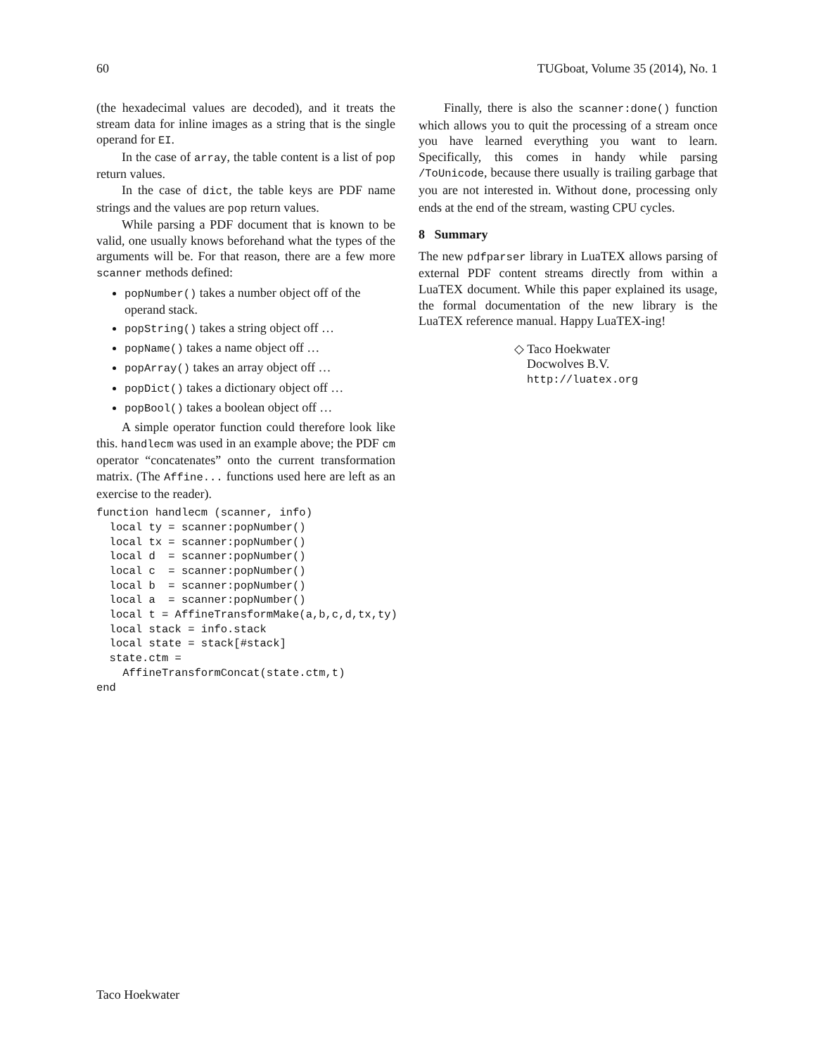60 TUGboat, Volume 35 (2014), No. 1
(the hexadecimal values are decoded), and it treats the stream data for inline images as a string that is the single operand for EI.
In the case of array, the table content is a list of pop return values.
In the case of dict, the table keys are PDF name strings and the values are pop return values.
While parsing a PDF document that is known to be valid, one usually knows beforehand what the types of the arguments will be. For that reason, there are a few more scanner methods defined:
popNumber() takes a number object off of the operand stack.
popString() takes a string object off …
popName() takes a name object off …
popArray() takes an array object off …
popDict() takes a dictionary object off …
popBool() takes a boolean object off …
A simple operator function could therefore look like this. handlecm was used in an example above; the PDF cm operator “concatenates” onto the current transformation matrix. (The Affine... functions used here are left as an exercise to the reader).
function handlecm (scanner, info)
  local ty = scanner:popNumber()
  local tx = scanner:popNumber()
  local d  = scanner:popNumber()
  local c  = scanner:popNumber()
  local b  = scanner:popNumber()
  local a  = scanner:popNumber()
  local t = AffineTransformMake(a,b,c,d,tx,ty)
  local stack = info.stack
  local state = stack[#stack]
  state.ctm =
    AffineTransformConcat(state.ctm,t)
end
Finally, there is also the scanner:done() function which allows you to quit the processing of a stream once you have learned everything you want to learn. Specifically, this comes in handy while parsing /ToUnicode, because there usually is trailing garbage that you are not interested in. Without done, processing only ends at the end of the stream, wasting CPU cycles.
8 Summary
The new pdfparser library in LuaTEX allows parsing of external PDF content streams directly from within a LuaTEX document. While this paper explained its usage, the formal documentation of the new library is the LuaTEX reference manual. Happy LuaTEX-ing!
◇ Taco Hoekwater
Docwolves B.V.
http://luatex.org
Taco Hoekwater